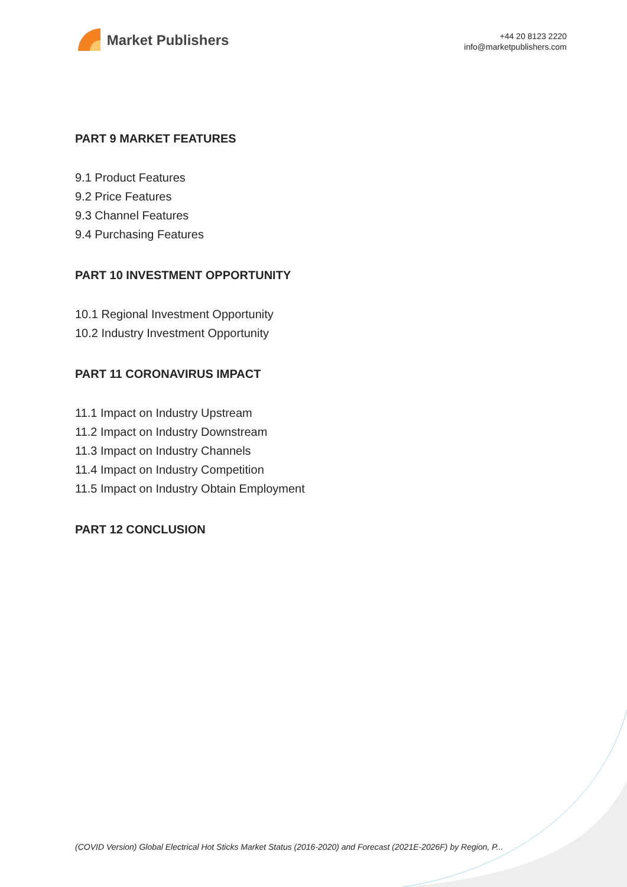Market Publishers
+44 20 8123 2220
info@marketpublishers.com
PART 9 MARKET FEATURES
9.1 Product Features
9.2 Price Features
9.3 Channel Features
9.4 Purchasing Features
PART 10 INVESTMENT OPPORTUNITY
10.1 Regional Investment Opportunity
10.2 Industry Investment Opportunity
PART 11 CORONAVIRUS IMPACT
11.1 Impact on Industry Upstream
11.2 Impact on Industry Downstream
11.3 Impact on Industry Channels
11.4 Impact on Industry Competition
11.5 Impact on Industry Obtain Employment
PART 12 CONCLUSION
(COVID Version) Global Electrical Hot Sticks Market Status (2016-2020) and Forecast (2021E-2026F) by Region, P...